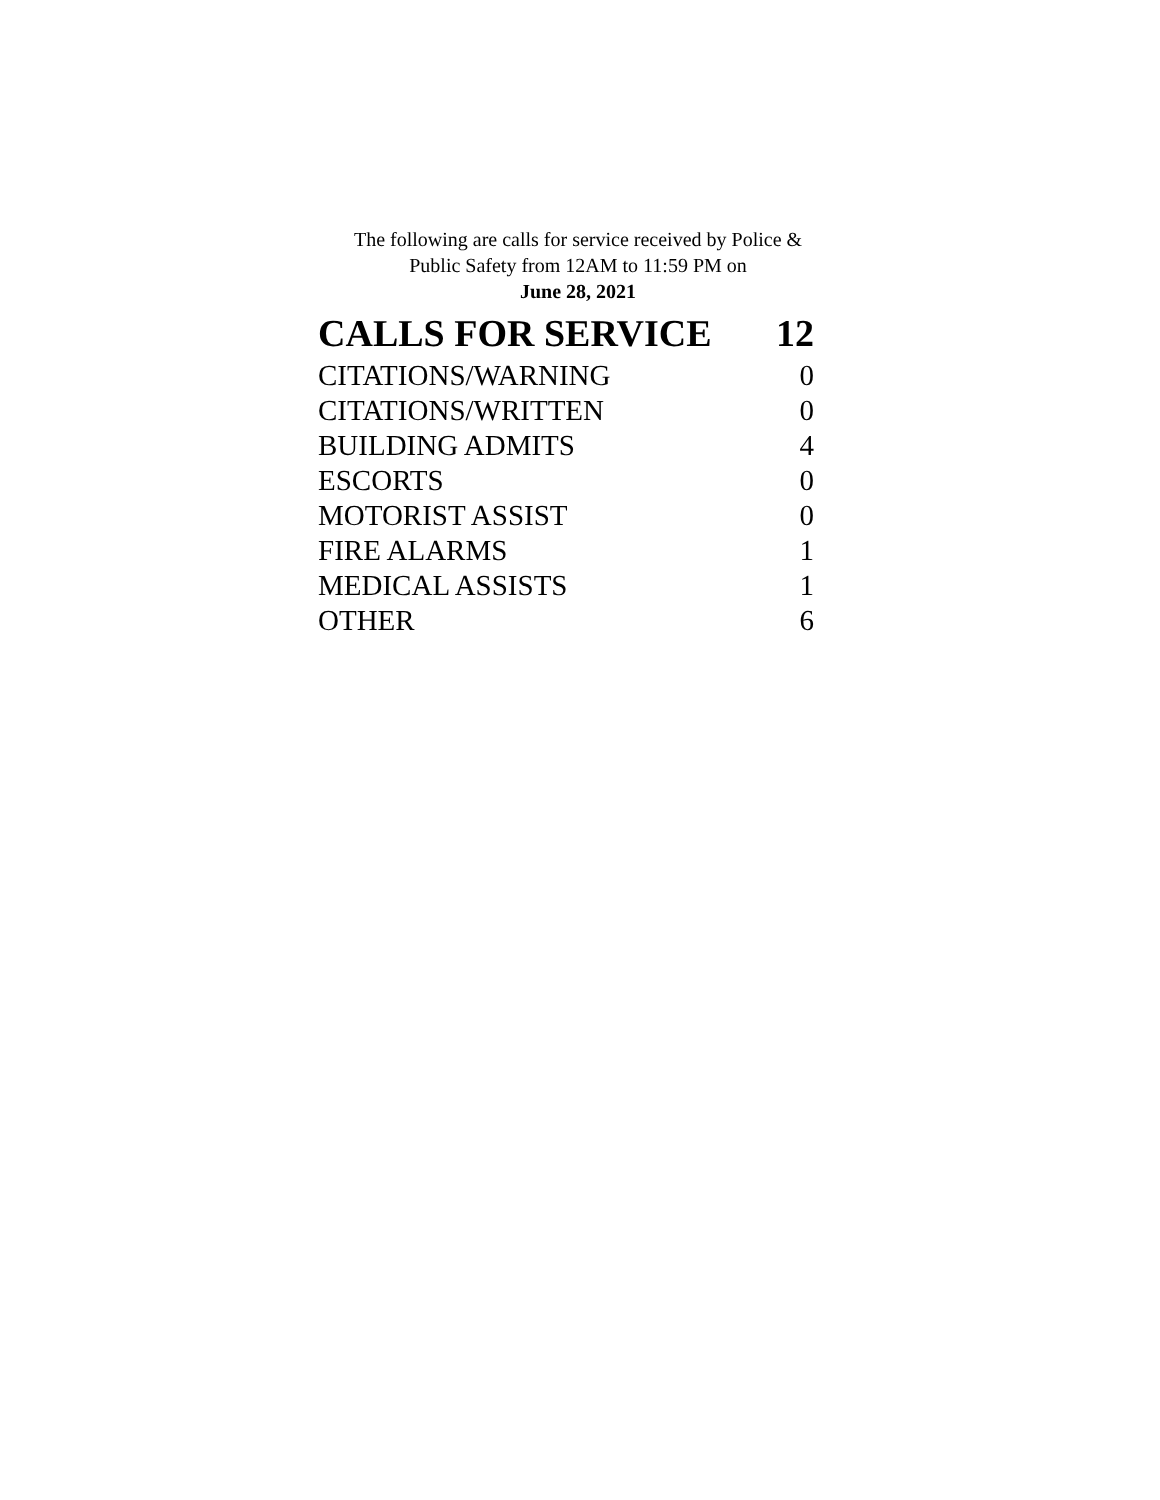The following are calls for service received by Police &
Public Safety from 12AM to 11:59 PM on
June 28, 2021
| CALLS FOR SERVICE | 12 |
| --- | --- |
| CITATIONS/WARNING | 0 |
| CITATIONS/WRITTEN | 0 |
| BUILDING ADMITS | 4 |
| ESCORTS | 0 |
| MOTORIST ASSIST | 0 |
| FIRE ALARMS | 1 |
| MEDICAL ASSISTS | 1 |
| OTHER | 6 |